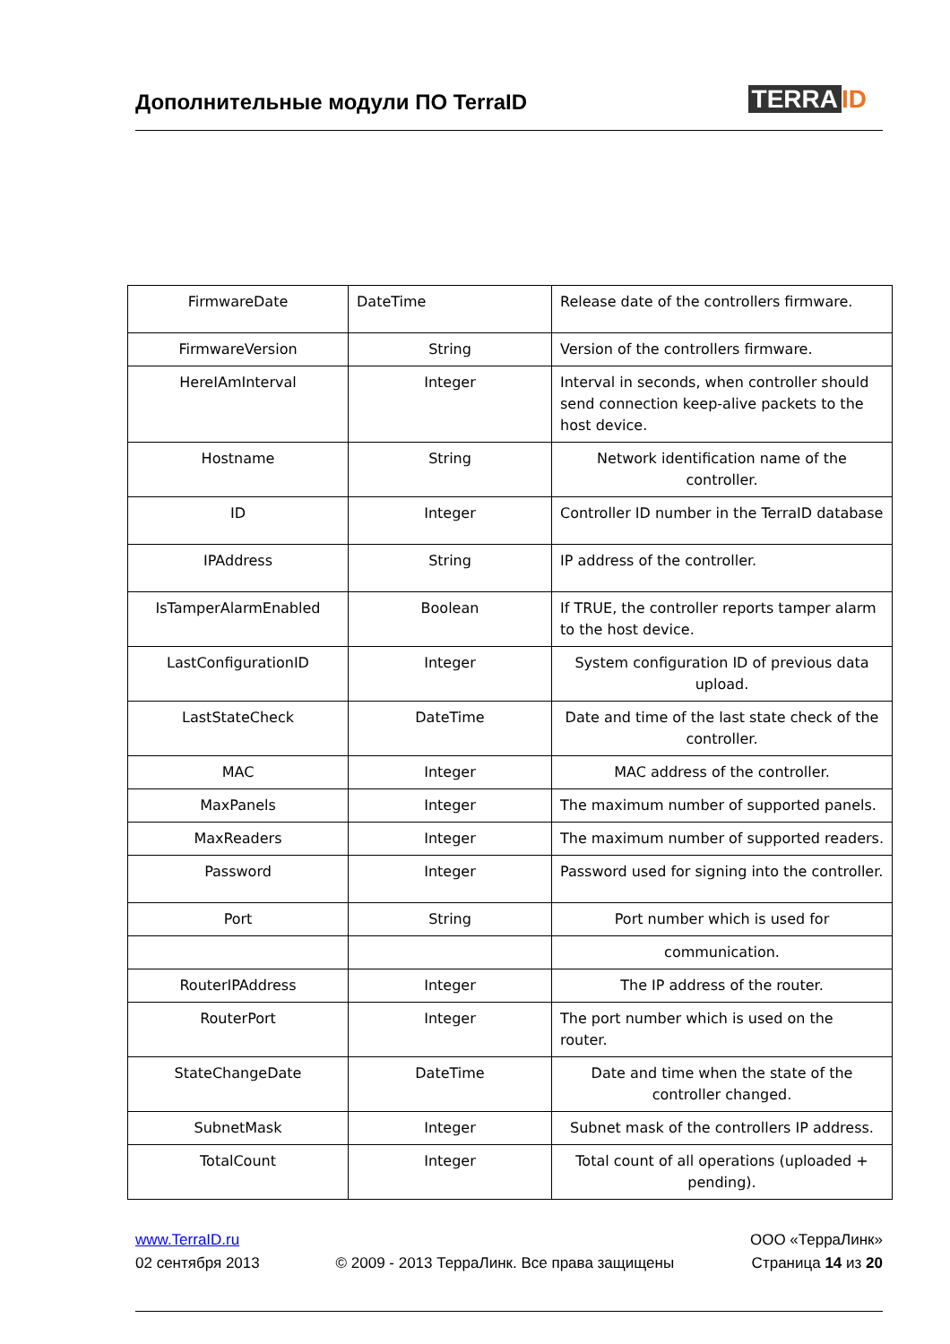Дополнительные модули ПО TerraID
TERRA ID
| FirmwareDate | DateTime | Release date of the controllers firmware. |
| FirmwareVersion | String | Version of the controllers firmware. |
| HereIAmInterval | Integer | Interval in seconds, when controller should send connection keep-alive packets to the host device. |
| Hostname | String | Network identification name of the controller. |
| ID | Integer | Controller ID number in the TerraID database |
| IPAddress | String | IP address of the controller. |
| IsTamperAlarmEnabled | Boolean | If TRUE, the controller reports tamper alarm to the host device. |
| LastConfigurationID | Integer | System configuration ID of previous data upload. |
| LastStateCheck | DateTime | Date and time of the last state check of the controller. |
| MAC | Integer | MAC address of the controller. |
| MaxPanels | Integer | The maximum number of supported panels. |
| MaxReaders | Integer | The maximum number of supported readers. |
| Password | Integer | Password used for signing into the controller. |
| Port | String | Port number which is used for |
| | | communication. |
| RouterIPAddress | Integer | The IP address of the router. |
| RouterPort | Integer | The port number which is used on the router. |
| StateChangeDate | DateTime | Date and time when the state of the controller changed. |
| SubnetMask | Integer | Subnet mask of the controllers IP address. |
| TotalCount | Integer | Total count of all operations (uploaded + pending). |
www.TerraID.ru
02 сентября 2013
© 2009 - 2013 ТерраЛинк. Все права защищены
ООО «ТерраЛинк»
Страница 14 из 20